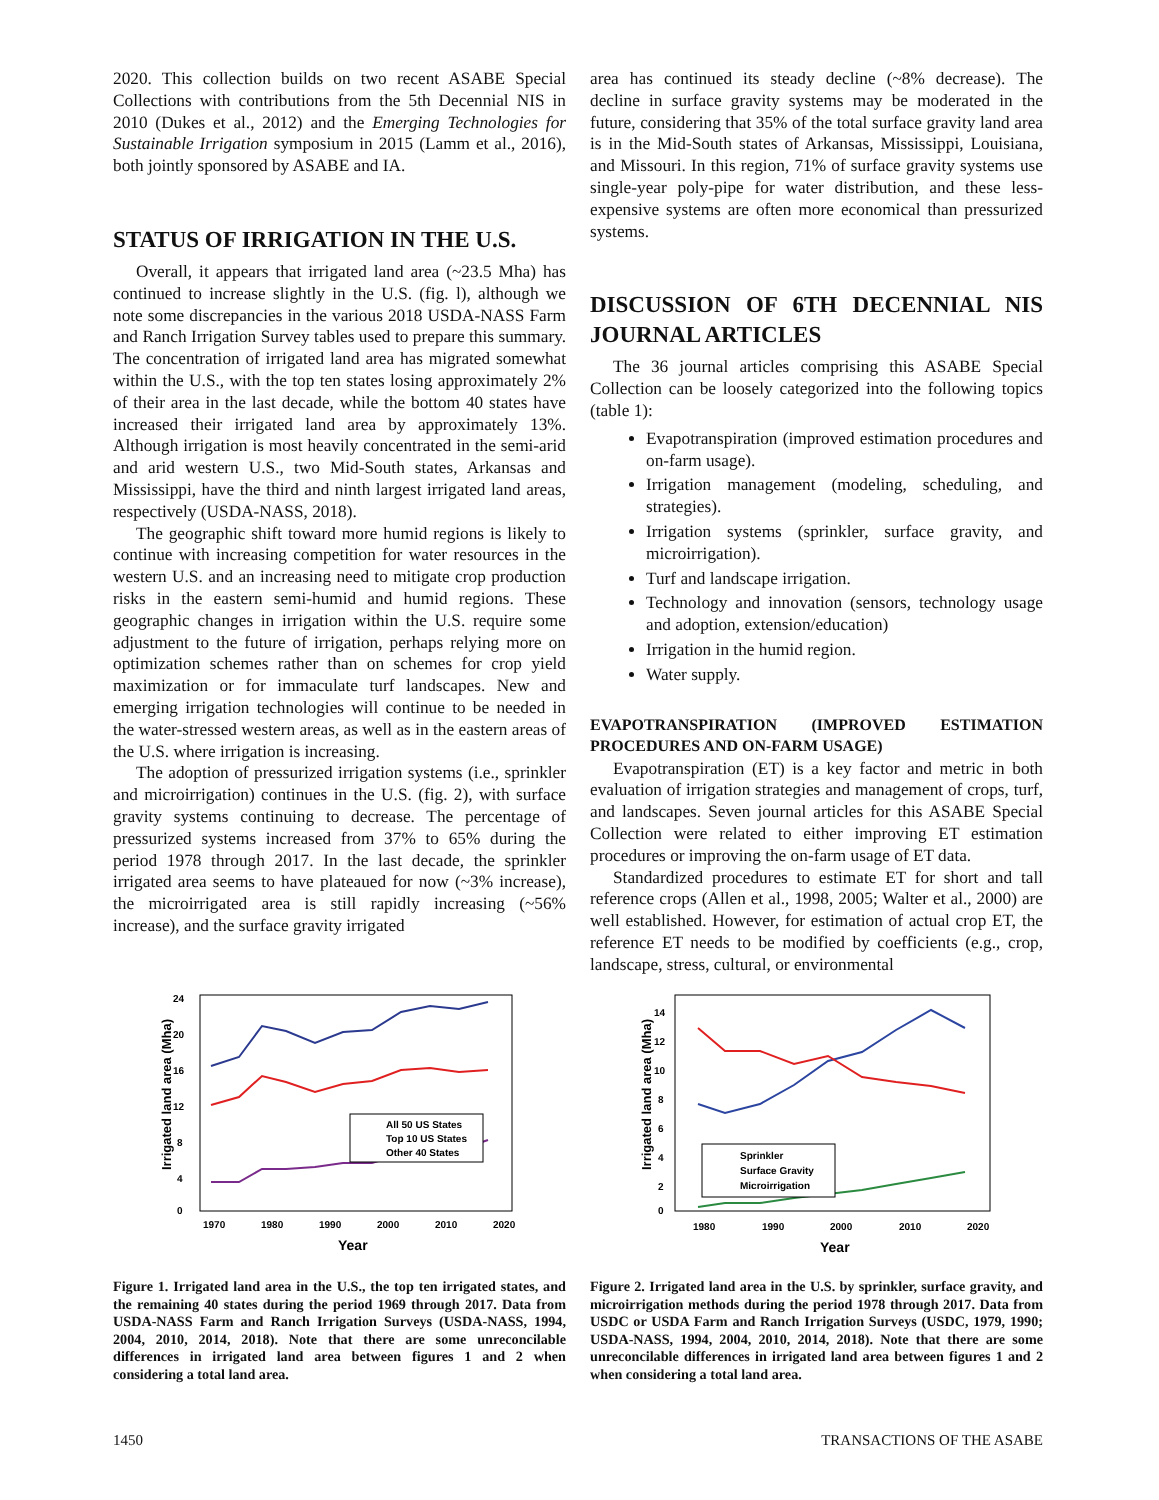2020. This collection builds on two recent ASABE Special Collections with contributions from the 5th Decennial NIS in 2010 (Dukes et al., 2012) and the Emerging Technologies for Sustainable Irrigation symposium in 2015 (Lamm et al., 2016), both jointly sponsored by ASABE and IA.
STATUS OF IRRIGATION IN THE U.S.
Overall, it appears that irrigated land area (~23.5 Mha) has continued to increase slightly in the U.S. (fig. l), although we note some discrepancies in the various 2018 USDA-NASS Farm and Ranch Irrigation Survey tables used to prepare this summary. The concentration of irrigated land area has migrated somewhat within the U.S., with the top ten states losing approximately 2% of their area in the last decade, while the bottom 40 states have increased their irrigated land area by approximately 13%. Although irrigation is most heavily concentrated in the semi-arid and arid western U.S., two Mid-South states, Arkansas and Mississippi, have the third and ninth largest irrigated land areas, respectively (USDA-NASS, 2018).
The geographic shift toward more humid regions is likely to continue with increasing competition for water resources in the western U.S. and an increasing need to mitigate crop production risks in the eastern semi-humid and humid regions. These geographic changes in irrigation within the U.S. require some adjustment to the future of irrigation, perhaps relying more on optimization schemes rather than on schemes for crop yield maximization or for immaculate turf landscapes. New and emerging irrigation technologies will continue to be needed in the water-stressed western areas, as well as in the eastern areas of the U.S. where irrigation is increasing.
The adoption of pressurized irrigation systems (i.e., sprinkler and microirrigation) continues in the U.S. (fig. 2), with surface gravity systems continuing to decrease. The percentage of pressurized systems increased from 37% to 65% during the period 1978 through 2017. In the last decade, the sprinkler irrigated area seems to have plateaued for now (~3% increase), the microirrigated area is still rapidly increasing (~56% increase), and the surface gravity irrigated
area has continued its steady decline (~8% decrease). The decline in surface gravity systems may be moderated in the future, considering that 35% of the total surface gravity land area is in the Mid-South states of Arkansas, Mississippi, Louisiana, and Missouri. In this region, 71% of surface gravity systems use single-year poly-pipe for water distribution, and these less-expensive systems are often more economical than pressurized systems.
DISCUSSION OF 6TH DECENNIAL NIS JOURNAL ARTICLES
The 36 journal articles comprising this ASABE Special Collection can be loosely categorized into the following topics (table 1):
Evapotranspiration (improved estimation procedures and on-farm usage).
Irrigation management (modeling, scheduling, and strategies).
Irrigation systems (sprinkler, surface gravity, and microirrigation).
Turf and landscape irrigation.
Technology and innovation (sensors, technology usage and adoption, extension/education)
Irrigation in the humid region.
Water supply.
EVAPOTRANSPIRATION (IMPROVED ESTIMATION PROCEDURES AND ON-FARM USAGE)
Evapotranspiration (ET) is a key factor and metric in both evaluation of irrigation strategies and management of crops, turf, and landscapes. Seven journal articles for this ASABE Special Collection were related to either improving ET estimation procedures or improving the on-farm usage of ET data.
Standardized procedures to estimate ET for short and tall reference crops (Allen et al., 1998, 2005; Walter et al., 2000) are well established. However, for estimation of actual crop ET, the reference ET needs to be modified by coefficients (e.g., crop, landscape, stress, cultural, or environmental
24
20
16
12
8
4
0
1970
1980
1990
2000
2010
2020
Year
Irrigated land area (Mha)
All 50 US States
Top 10 US States
Other 40 States
Figure 1. Irrigated land area in the U.S., the top ten irrigated states, and the remaining 40 states during the period 1969 through 2017. Data from USDA-NASS Farm and Ranch Irrigation Surveys (USDA-NASS, 1994, 2004, 2010, 2014, 2018). Note that there are some unreconcilable differences in irrigated land area between figures 1 and 2 when considering a total land area.
14
12
10
8
6
4
2
0
1980
1990
2000
2010
2020
Year
Irrigated land area (Mha)
Sprinkler
Surface Gravity
Microirrigation
Figure 2. Irrigated land area in the U.S. by sprinkler, surface gravity, and microirrigation methods during the period 1978 through 2017. Data from USDC or USDA Farm and Ranch Irrigation Surveys (USDC, 1979, 1990; USDA-NASS, 1994, 2004, 2010, 2014, 2018). Note that there are some unreconcilable differences in irrigated land area between figures 1 and 2 when considering a total land area.
1450 TRANSACTIONS OF THE ASABE